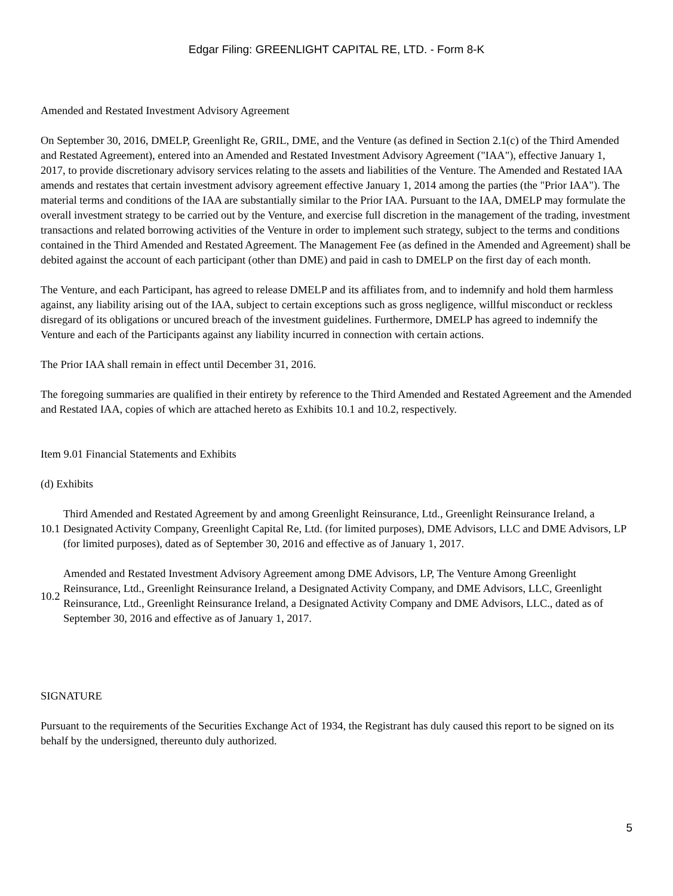Edgar Filing: GREENLIGHT CAPITAL RE, LTD. - Form 8-K
Amended and Restated Investment Advisory Agreement
On September 30, 2016, DMELP, Greenlight Re, GRIL, DME, and the Venture (as defined in Section 2.1(c) of the Third Amended and Restated Agreement), entered into an Amended and Restated Investment Advisory Agreement ("IAA"), effective January 1, 2017, to provide discretionary advisory services relating to the assets and liabilities of the Venture. The Amended and Restated IAA amends and restates that certain investment advisory agreement effective January 1, 2014 among the parties (the "Prior IAA"). The material terms and conditions of the IAA are substantially similar to the Prior IAA. Pursuant to the IAA, DMELP may formulate the overall investment strategy to be carried out by the Venture, and exercise full discretion in the management of the trading, investment transactions and related borrowing activities of the Venture in order to implement such strategy, subject to the terms and conditions contained in the Third Amended and Restated Agreement. The Management Fee (as defined in the Amended and Agreement) shall be debited against the account of each participant (other than DME) and paid in cash to DMELP on the first day of each month.
The Venture, and each Participant, has agreed to release DMELP and its affiliates from, and to indemnify and hold them harmless against, any liability arising out of the IAA, subject to certain exceptions such as gross negligence, willful misconduct or reckless disregard of its obligations or uncured breach of the investment guidelines. Furthermore, DMELP has agreed to indemnify the Venture and each of the Participants against any liability incurred in connection with certain actions.
The Prior IAA shall remain in effect until December 31, 2016.
The foregoing summaries are qualified in their entirety by reference to the Third Amended and Restated Agreement and the Amended and Restated IAA, copies of which are attached hereto as Exhibits 10.1 and 10.2, respectively.
Item 9.01 Financial Statements and Exhibits
(d) Exhibits
| 10.1 | Third Amended and Restated Agreement by and among Greenlight Reinsurance, Ltd., Greenlight Reinsurance Ireland, a Designated Activity Company, Greenlight Capital Re, Ltd. (for limited purposes), DME Advisors, LLC and DME Advisors, LP (for limited purposes), dated as of September 30, 2016 and effective as of January 1, 2017. |
| 10.2 | Amended and Restated Investment Advisory Agreement among DME Advisors, LP, The Venture Among Greenlight Reinsurance, Ltd., Greenlight Reinsurance Ireland, a Designated Activity Company, and DME Advisors, LLC, Greenlight Reinsurance, Ltd., Greenlight Reinsurance Ireland, a Designated Activity Company and DME Advisors, LLC., dated as of September 30, 2016 and effective as of January 1, 2017. |
SIGNATURE
Pursuant to the requirements of the Securities Exchange Act of 1934, the Registrant has duly caused this report to be signed on its behalf by the undersigned, thereunto duly authorized.
5